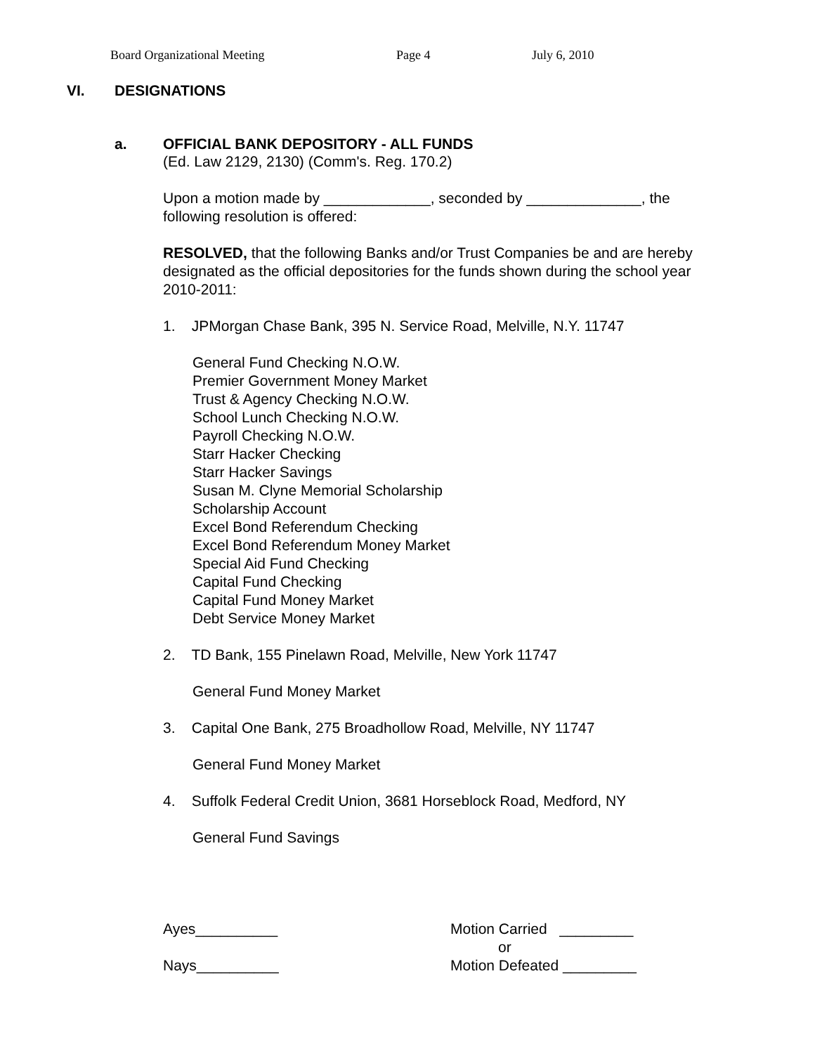Board Organizational Meeting Page 4 July 6, 2010
VI. DESIGNATIONS
a. OFFICIAL BANK DEPOSITORY - ALL FUNDS
(Ed. Law 2129, 2130) (Comm's. Reg. 170.2)
Upon a motion made by _____________, seconded by ______________, the following resolution is offered:
RESOLVED, that the following Banks and/or Trust Companies be and are hereby designated as the official depositories for the funds shown during the school year 2010-2011:
1. JPMorgan Chase Bank, 395 N. Service Road, Melville, N.Y. 11747
General Fund Checking N.O.W.
Premier Government Money Market
Trust & Agency Checking N.O.W.
School Lunch Checking N.O.W.
Payroll Checking N.O.W.
Starr Hacker Checking
Starr Hacker Savings
Susan M. Clyne Memorial Scholarship
Scholarship Account
Excel Bond Referendum Checking
Excel Bond Referendum Money Market
Special Aid Fund Checking
Capital Fund Checking
Capital Fund Money Market
Debt Service Money Market
2. TD Bank, 155 Pinelawn Road, Melville, New York 11747
General Fund Money Market
3. Capital One Bank, 275 Broadhollow Road, Melville, NY 11747
General Fund Money Market
4. Suffolk Federal Credit Union, 3681 Horseblock Road, Medford, NY
General Fund Savings
Ayes__________
Nays__________
Motion Carried _________
or
Motion Defeated _________